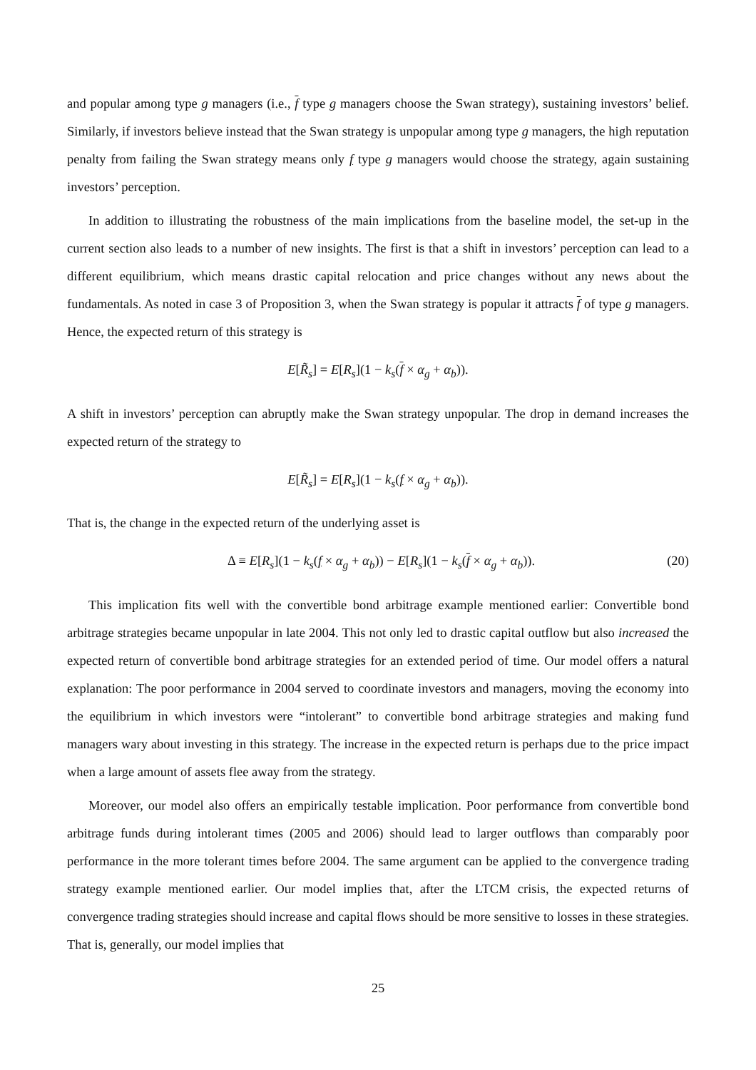and popular among type g managers (i.e., f type g managers choose the Swan strategy), sustaining investors’ belief. Similarly, if investors believe instead that the Swan strategy is unpopular among type g managers, the high reputation penalty from failing the Swan strategy means only f type g managers would choose the strategy, again sustaining investors’ perception.
In addition to illustrating the robustness of the main implications from the baseline model, the set-up in the current section also leads to a number of new insights. The first is that a shift in investors’ perception can lead to a different equilibrium, which means drastic capital relocation and price changes without any news about the fundamentals. As noted in case 3 of Proposition 3, when the Swan strategy is popular it attracts f of type g managers. Hence, the expected return of this strategy is
E[R̃<sub>s</sub>] = E[R<sub>s</sub>](1 − k<sub>s</sub>(f × α<sub>g</sub> + α<sub>b</sub>)).
A shift in investors’ perception can abruptly make the Swan strategy unpopular. The drop in demand increases the expected return of the strategy to
E[R̃<sub>s</sub>] = E[R<sub>s</sub>](1 − k<sub>s</sub>(f × α<sub>g</sub> + α<sub>b</sub>)).
That is, the change in the expected return of the underlying asset is
Δ ≡ E[R<sub>s</sub>](1 − k<sub>s</sub>(f × α<sub>g</sub> + α<sub>b</sub>)) − E[R<sub>s</sub>](1 − k<sub>s</sub>(f × α<sub>g</sub> + α<sub>b</sub>)). (20)
This implication fits well with the convertible bond arbitrage example mentioned earlier: Convertible bond arbitrage strategies became unpopular in late 2004. This not only led to drastic capital outflow but also increased the expected return of convertible bond arbitrage strategies for an extended period of time. Our model offers a natural explanation: The poor performance in 2004 served to coordinate investors and managers, moving the economy into the equilibrium in which investors were “intolerant” to convertible bond arbitrage strategies and making fund managers wary about investing in this strategy. The increase in the expected return is perhaps due to the price impact when a large amount of assets flee away from the strategy.
Moreover, our model also offers an empirically testable implication. Poor performance from convertible bond arbitrage funds during intolerant times (2005 and 2006) should lead to larger outflows than comparably poor performance in the more tolerant times before 2004. The same argument can be applied to the convergence trading strategy example mentioned earlier. Our model implies that, after the LTCM crisis, the expected returns of convergence trading strategies should increase and capital flows should be more sensitive to losses in these strategies. That is, generally, our model implies that
25